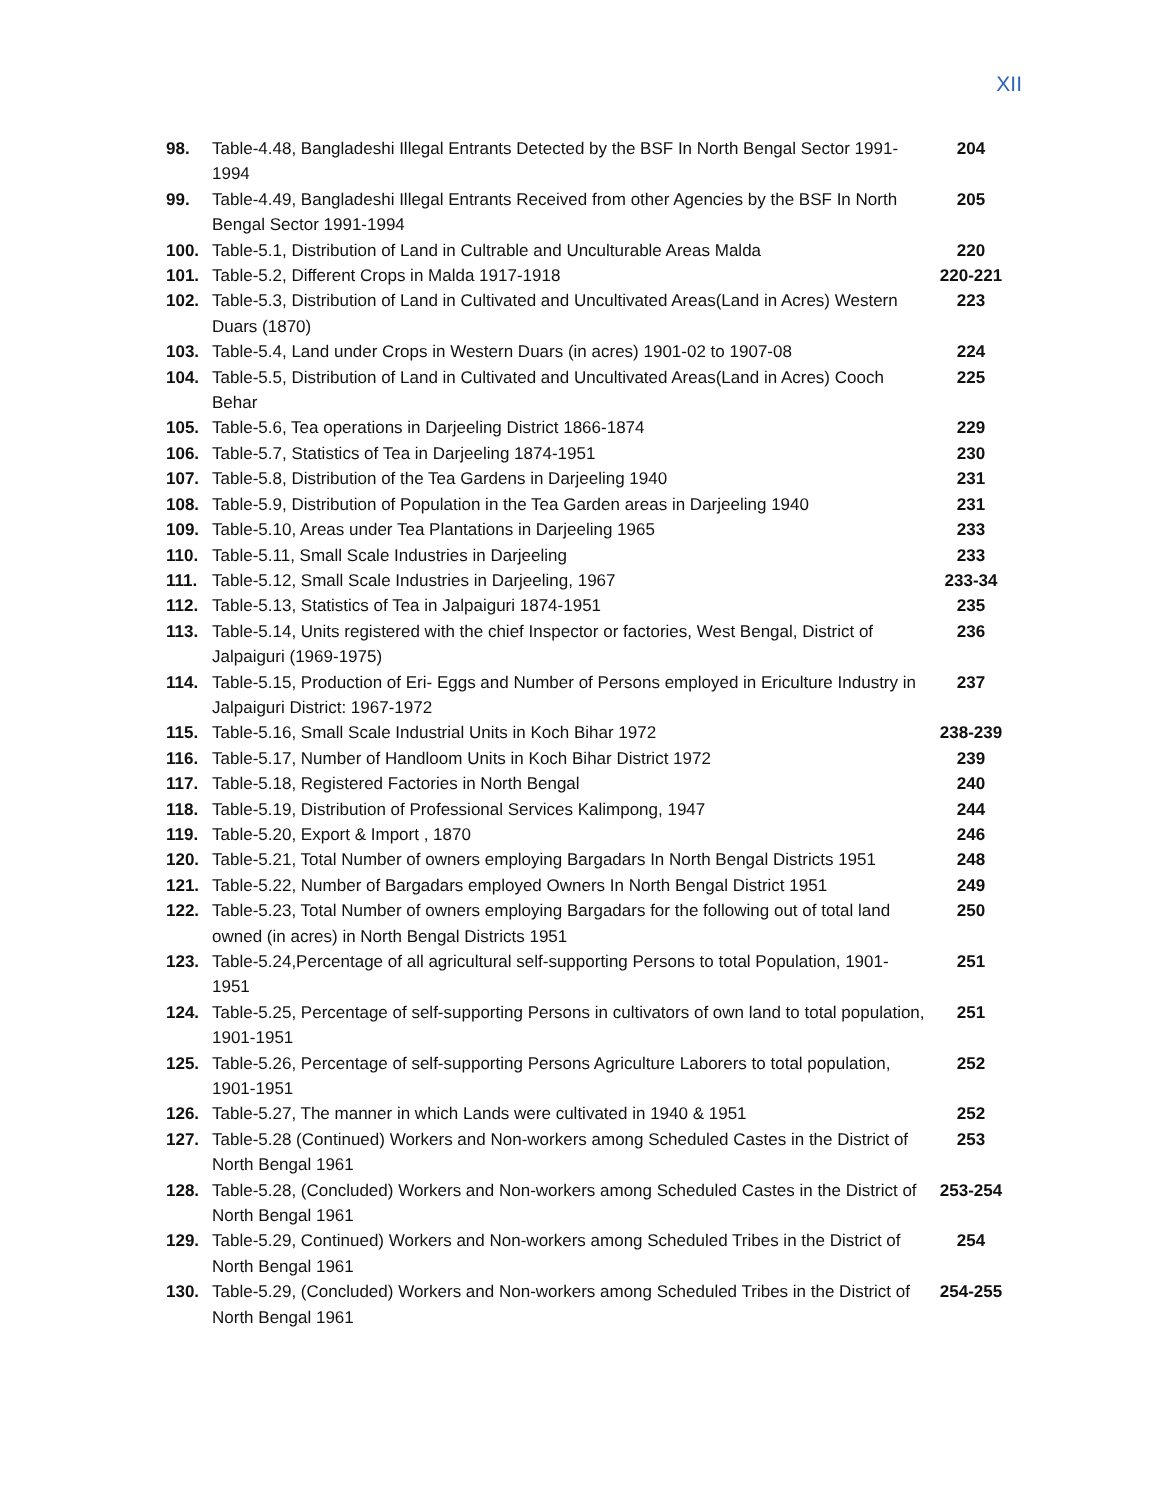XII
| 98. | Table-4.48, Bangladeshi Illegal Entrants Detected by the BSF In North Bengal Sector 1991-1994 | 204 |
| 99. | Table-4.49, Bangladeshi Illegal Entrants Received from other Agencies by the BSF In North Bengal Sector 1991-1994 | 205 |
| 100. | Table-5.1, Distribution of Land in Cultrable and Unculturable Areas Malda | 220 |
| 101. | Table-5.2, Different Crops in Malda 1917-1918 | 220-221 |
| 102. | Table-5.3, Distribution of Land in Cultivated and Uncultivated Areas(Land in Acres) Western Duars (1870) | 223 |
| 103. | Table-5.4, Land under Crops in Western Duars (in acres) 1901-02 to 1907-08 | 224 |
| 104. | Table-5.5, Distribution of Land in Cultivated and Uncultivated Areas(Land in Acres) Cooch Behar | 225 |
| 105. | Table-5.6, Tea operations in Darjeeling District 1866-1874 | 229 |
| 106. | Table-5.7, Statistics of Tea in Darjeeling 1874-1951 | 230 |
| 107. | Table-5.8, Distribution of the Tea Gardens in Darjeeling 1940 | 231 |
| 108. | Table-5.9, Distribution of Population in the Tea Garden areas in Darjeeling 1940 | 231 |
| 109. | Table-5.10, Areas under Tea Plantations in Darjeeling 1965 | 233 |
| 110. | Table-5.11, Small Scale Industries in Darjeeling | 233 |
| 111. | Table-5.12, Small Scale Industries in Darjeeling, 1967 | 233-34 |
| 112. | Table-5.13, Statistics of Tea in Jalpaiguri 1874-1951 | 235 |
| 113. | Table-5.14, Units registered with the chief Inspector or factories, West Bengal, District of Jalpaiguri (1969-1975) | 236 |
| 114. | Table-5.15, Production of Eri- Eggs and Number of Persons employed in Ericulture Industry in Jalpaiguri District: 1967-1972 | 237 |
| 115. | Table-5.16, Small Scale Industrial Units in Koch Bihar 1972 | 238-239 |
| 116. | Table-5.17, Number of Handloom Units in Koch Bihar District 1972 | 239 |
| 117. | Table-5.18, Registered Factories in North Bengal | 240 |
| 118. | Table-5.19, Distribution of Professional Services Kalimpong, 1947 | 244 |
| 119. | Table-5.20, Export & Import , 1870 | 246 |
| 120. | Table-5.21, Total Number of owners employing Bargadars In North Bengal Districts 1951 | 248 |
| 121. | Table-5.22, Number of Bargadars employed Owners In North Bengal District 1951 | 249 |
| 122. | Table-5.23, Total Number of owners employing Bargadars for the following out of total land owned (in acres) in North Bengal Districts 1951 | 250 |
| 123. | Table-5.24,Percentage of all agricultural self-supporting Persons to total Population, 1901-1951 | 251 |
| 124. | Table-5.25, Percentage of self-supporting Persons in cultivators of own land to total population, 1901-1951 | 251 |
| 125. | Table-5.26, Percentage of self-supporting Persons Agriculture Laborers to total population, 1901-1951 | 252 |
| 126. | Table-5.27, The manner in which Lands were cultivated in 1940 & 1951 | 252 |
| 127. | Table-5.28 (Continued) Workers and Non-workers among Scheduled Castes in the District of North Bengal 1961 | 253 |
| 128. | Table-5.28, (Concluded) Workers and Non-workers among Scheduled Castes in the District of North Bengal 1961 | 253-254 |
| 129. | Table-5.29, Continued) Workers and Non-workers among Scheduled Tribes in the District of North Bengal 1961 | 254 |
| 130. | Table-5.29, (Concluded) Workers and Non-workers among Scheduled Tribes in the District of North Bengal 1961 | 254-255 |